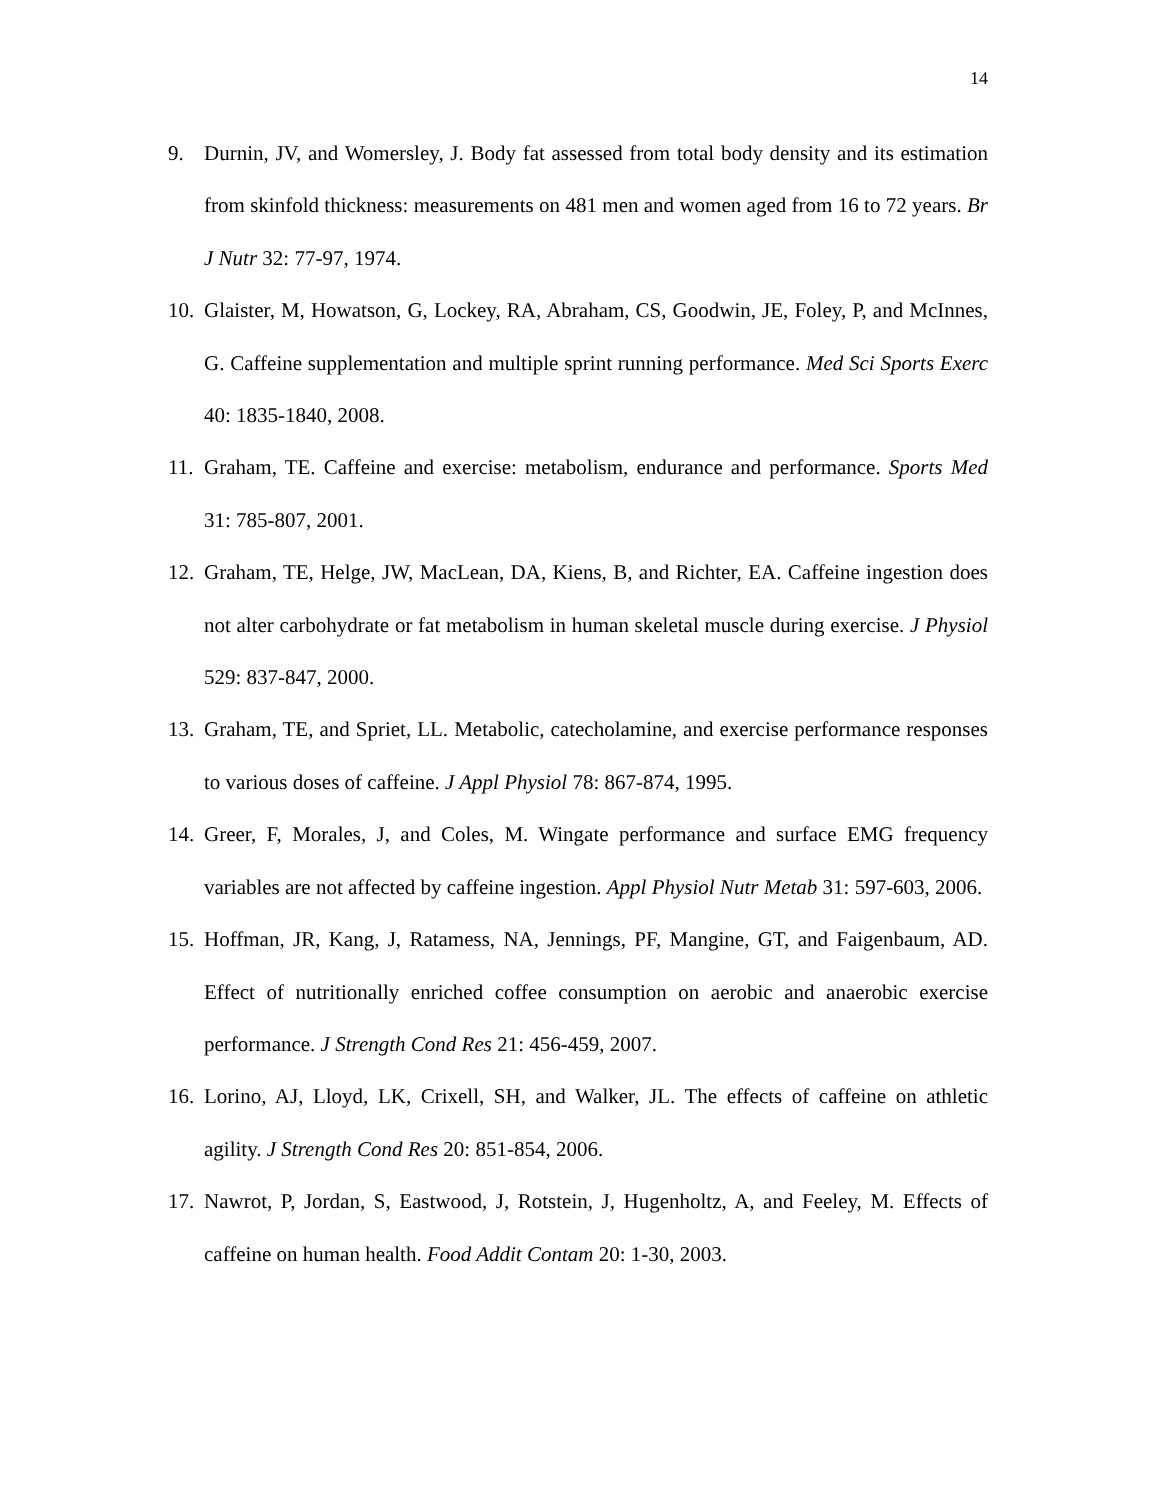14
9. Durnin, JV, and Womersley, J. Body fat assessed from total body density and its estimation from skinfold thickness: measurements on 481 men and women aged from 16 to 72 years. Br J Nutr 32: 77-97, 1974.
10. Glaister, M, Howatson, G, Lockey, RA, Abraham, CS, Goodwin, JE, Foley, P, and McInnes, G. Caffeine supplementation and multiple sprint running performance. Med Sci Sports Exerc 40: 1835-1840, 2008.
11. Graham, TE. Caffeine and exercise: metabolism, endurance and performance. Sports Med 31: 785-807, 2001.
12. Graham, TE, Helge, JW, MacLean, DA, Kiens, B, and Richter, EA. Caffeine ingestion does not alter carbohydrate or fat metabolism in human skeletal muscle during exercise. J Physiol 529: 837-847, 2000.
13. Graham, TE, and Spriet, LL. Metabolic, catecholamine, and exercise performance responses to various doses of caffeine. J Appl Physiol 78: 867-874, 1995.
14. Greer, F, Morales, J, and Coles, M. Wingate performance and surface EMG frequency variables are not affected by caffeine ingestion. Appl Physiol Nutr Metab 31: 597-603, 2006.
15. Hoffman, JR, Kang, J, Ratamess, NA, Jennings, PF, Mangine, GT, and Faigenbaum, AD. Effect of nutritionally enriched coffee consumption on aerobic and anaerobic exercise performance. J Strength Cond Res 21: 456-459, 2007.
16. Lorino, AJ, Lloyd, LK, Crixell, SH, and Walker, JL. The effects of caffeine on athletic agility. J Strength Cond Res 20: 851-854, 2006.
17. Nawrot, P, Jordan, S, Eastwood, J, Rotstein, J, Hugenholtz, A, and Feeley, M. Effects of caffeine on human health. Food Addit Contam 20: 1-30, 2003.